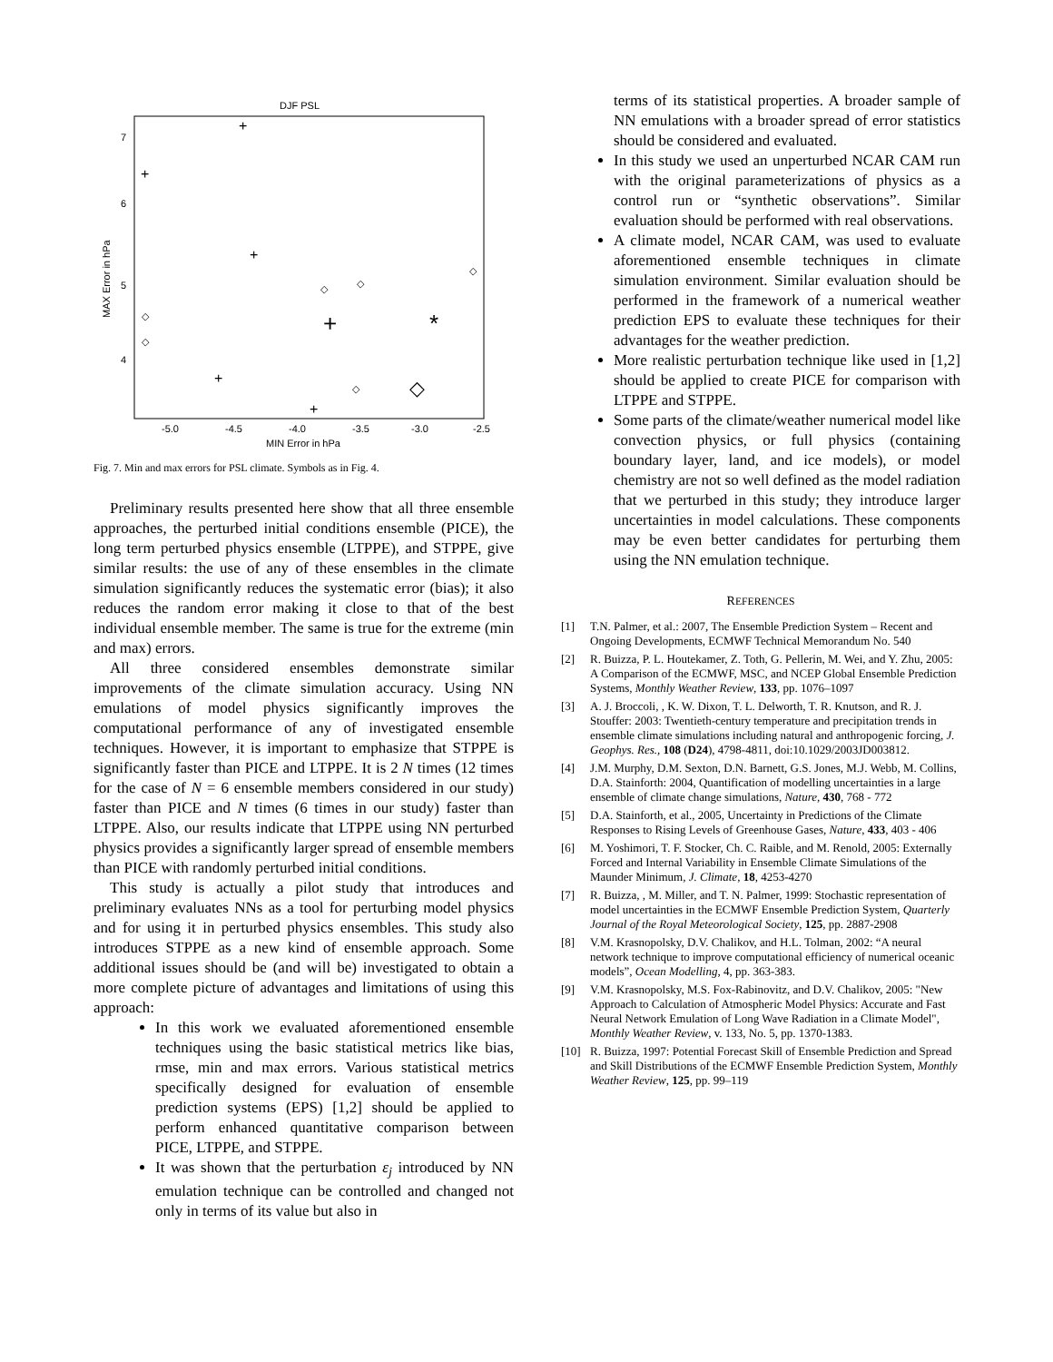DJF PSL
7
6
5
4
-5.0
-4.5
-4.0
-3.5
-3.0
-2.5
MIN Error in hPa
MAX Error in hPa
+
+
+
+
+
+
*
◇
◇
◇
◇
◇
◇
◇
Fig. 7. Min and max errors for PSL climate. Symbols as in Fig. 4.
Preliminary results presented here show that all three ensemble approaches, the perturbed initial conditions ensemble (PICE), the long term perturbed physics ensemble (LTPPE), and STPPE, give similar results: the use of any of these ensembles in the climate simulation significantly reduces the systematic error (bias); it also reduces the random error making it close to that of the best individual ensemble member. The same is true for the extreme (min and max) errors.
All three considered ensembles demonstrate similar improvements of the climate simulation accuracy. Using NN emulations of model physics significantly improves the computational performance of any of investigated ensemble techniques. However, it is important to emphasize that STPPE is significantly faster than PICE and LTPPE. It is 2 N times (12 times for the case of N = 6 ensemble members considered in our study) faster than PICE and N times (6 times in our study) faster than LTPPE. Also, our results indicate that LTPPE using NN perturbed physics provides a significantly larger spread of ensemble members than PICE with randomly perturbed initial conditions.
This study is actually a pilot study that introduces and preliminary evaluates NNs as a tool for perturbing model physics and for using it in perturbed physics ensembles. This study also introduces STPPE as a new kind of ensemble approach. Some additional issues should be (and will be) investigated to obtain a more complete picture of advantages and limitations of using this approach:
In this work we evaluated aforementioned ensemble techniques using the basic statistical metrics like bias, rmse, min and max errors. Various statistical metrics specifically designed for evaluation of ensemble prediction systems (EPS) [1,2] should be applied to perform enhanced quantitative comparison between PICE, LTPPE, and STPPE.
It was shown that the perturbation ε<sub>j</sub> introduced by NN emulation technique can be controlled and changed not only in terms of its value but also in
terms of its statistical properties. A broader sample of NN emulations with a broader spread of error statistics should be considered and evaluated.
In this study we used an unperturbed NCAR CAM run with the original parameterizations of physics as a control run or “synthetic observations”. Similar evaluation should be performed with real observations.
A climate model, NCAR CAM, was used to evaluate aforementioned ensemble techniques in climate simulation environment. Similar evaluation should be performed in the framework of a numerical weather prediction EPS to evaluate these techniques for their advantages for the weather prediction.
More realistic perturbation technique like used in [1,2] should be applied to create PICE for comparison with LTPPE and STPPE.
Some parts of the climate/weather numerical model like convection physics, or full physics (containing boundary layer, land, and ice models), or model chemistry are not so well defined as the model radiation that we perturbed in this study; they introduce larger uncertainties in model calculations. These components may be even better candidates for perturbing them using the NN emulation technique.
REFERENCES
[1] T.N. Palmer, et al.: 2007, The Ensemble Prediction System – Recent and Ongoing Developments, ECMWF Technical Memorandum No. 540
[2] R. Buizza, P. L. Houtekamer, Z. Toth, G. Pellerin, M. Wei, and Y. Zhu, 2005: A Comparison of the ECMWF, MSC, and NCEP Global Ensemble Prediction Systems, Monthly Weather Review, 133, pp. 1076–1097
[3] A. J. Broccoli, , K. W. Dixon, T. L. Delworth, T. R. Knutson, and R. J. Stouffer: 2003: Twentieth-century temperature and precipitation trends in ensemble climate simulations including natural and anthropogenic forcing, J. Geophys. Res., 108 (D24), 4798-4811, doi:10.1029/2003JD003812.
[4] J.M. Murphy, D.M. Sexton, D.N. Barnett, G.S. Jones, M.J. Webb, M. Collins, D.A. Stainforth: 2004, Quantification of modelling uncertainties in a large ensemble of climate change simulations, Nature, 430, 768 - 772
[5] D.A. Stainforth, et al., 2005, Uncertainty in Predictions of the Climate Responses to Rising Levels of Greenhouse Gases, Nature, 433, 403 - 406
[6] M. Yoshimori, T. F. Stocker, Ch. C. Raible, and M. Renold, 2005: Externally Forced and Internal Variability in Ensemble Climate Simulations of the Maunder Minimum, J. Climate, 18, 4253-4270
[7] R. Buizza, , M. Miller, and T. N. Palmer, 1999: Stochastic representation of model uncertainties in the ECMWF Ensemble Prediction System, Quarterly Journal of the Royal Meteorological Society, 125, pp. 2887-2908
[8] V.M. Krasnopolsky, D.V. Chalikov, and H.L. Tolman, 2002: “A neural network technique to improve computational efficiency of numerical oceanic models”, Ocean Modelling, 4, pp. 363-383.
[9] V.M. Krasnopolsky, M.S. Fox-Rabinovitz, and D.V. Chalikov, 2005: "New Approach to Calculation of Atmospheric Model Physics: Accurate and Fast Neural Network Emulation of Long Wave Radiation in a Climate Model", Monthly Weather Review, v. 133, No. 5, pp. 1370-1383.
[10] R. Buizza, 1997: Potential Forecast Skill of Ensemble Prediction and Spread and Skill Distributions of the ECMWF Ensemble Prediction System, Monthly Weather Review, 125, pp. 99–119